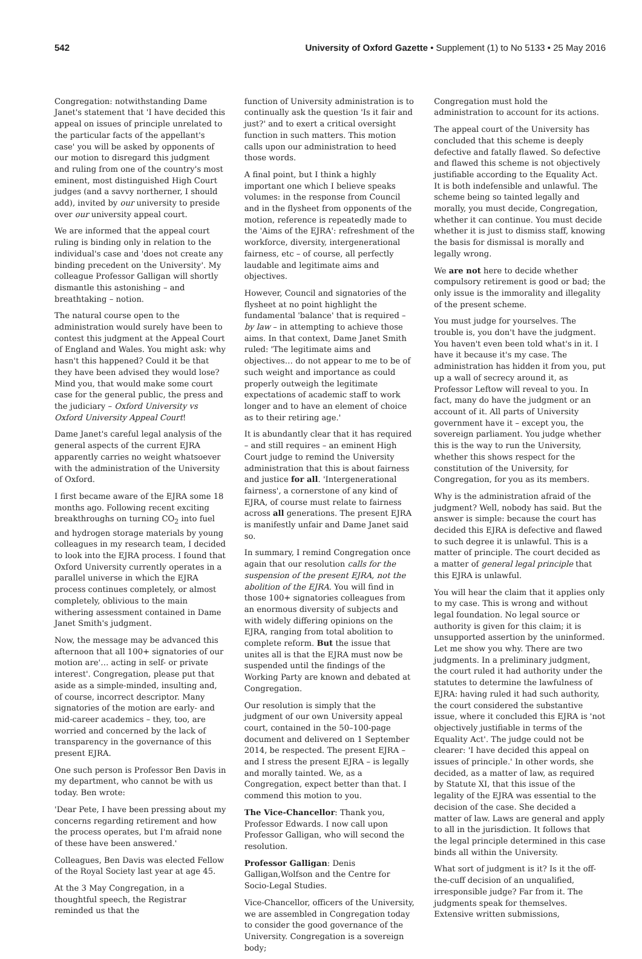542 University of Oxford Gazette • Supplement (1) to No 5133 • 25 May 2016
Congregation: notwithstanding Dame Janet's statement that 'I have decided this appeal on issues of principle unrelated to the particular facts of the appellant's case' you will be asked by opponents of our motion to disregard this judgment and ruling from one of the country's most eminent, most distinguished High Court judges (and a savvy northerner, I should add), invited by our university to preside over our university appeal court.
We are informed that the appeal court ruling is binding only in relation to the individual's case and 'does not create any binding precedent on the University'. My colleague Professor Galligan will shortly dismantle this astonishing – and breathtaking – notion.
The natural course open to the administration would surely have been to contest this judgment at the Appeal Court of England and Wales. You might ask: why hasn't this happened? Could it be that they have been advised they would lose? Mind you, that would make some court case for the general public, the press and the judiciary – Oxford University vs Oxford University Appeal Court!
Dame Janet's careful legal analysis of the general aspects of the current EJRA apparently carries no weight whatsoever with the administration of the University of Oxford.
I first became aware of the EJRA some 18 months ago. Following recent exciting breakthroughs on turning CO<sub>2</sub> into fuel and hydrogen storage materials by young colleagues in my research team, I decided to look into the EJRA process. I found that Oxford University currently operates in a parallel universe in which the EJRA process continues completely, or almost completely, oblivious to the main withering assessment contained in Dame Janet Smith's judgment.
Now, the message may be advanced this afternoon that all 100+ signatories of our motion are'… acting in self- or private interest'. Congregation, please put that aside as a simple-minded, insulting and, of course, incorrect descriptor. Many signatories of the motion are early- and mid-career academics – they, too, are worried and concerned by the lack of transparency in the governance of this present EJRA.
One such person is Professor Ben Davis in my department, who cannot be with us today. Ben wrote:
'Dear Pete, I have been pressing about my concerns regarding retirement and how the process operates, but I'm afraid none of these have been answered.'
Colleagues, Ben Davis was elected Fellow of the Royal Society last year at age 45.
At the 3 May Congregation, in a thoughtful speech, the Registrar reminded us that the
function of University administration is to continually ask the question 'Is it fair and just?' and to exert a critical oversight function in such matters. This motion calls upon our administration to heed those words.
A final point, but I think a highly important one which I believe speaks volumes: in the response from Council and in the flysheet from opponents of the motion, reference is repeatedly made to the 'Aims of the EJRA': refreshment of the workforce, diversity, intergenerational fairness, etc – of course, all perfectly laudable and legitimate aims and objectives.
However, Council and signatories of the flysheet at no point highlight the fundamental 'balance' that is required – by law – in attempting to achieve those aims. In that context, Dame Janet Smith ruled: 'The legitimate aims and objectives… do not appear to me to be of such weight and importance as could properly outweigh the legitimate expectations of academic staff to work longer and to have an element of choice as to their retiring age.'
It is abundantly clear that it has required – and still requires – an eminent High Court judge to remind the University administration that this is about fairness and justice for all. 'Intergenerational fairness', a cornerstone of any kind of EJRA, of course must relate to fairness across all generations. The present EJRA is manifestly unfair and Dame Janet said so.
In summary, I remind Congregation once again that our resolution calls for the suspension of the present EJRA, not the abolition of the EJRA. You will find in those 100+ signatories colleagues from an enormous diversity of subjects and with widely differing opinions on the EJRA, ranging from total abolition to complete reform. But the issue that unites all is that the EJRA must now be suspended until the findings of the Working Party are known and debated at Congregation.
Our resolution is simply that the judgment of our own University appeal court, contained in the 50–100-page document and delivered on 1 September 2014, be respected. The present EJRA – and I stress the present EJRA – is legally and morally tainted. We, as a Congregation, expect better than that. I commend this motion to you.
The Vice-Chancellor: Thank you, Professor Edwards. I now call upon Professor Galligan, who will second the resolution.
Professor Galligan: Denis Galligan,Wolfson and the Centre for Socio-Legal Studies.
Vice-Chancellor, officers of the University, we are assembled in Congregation today to consider the good governance of the University. Congregation is a sovereign body;
Congregation must hold the administration to account for its actions.
The appeal court of the University has concluded that this scheme is deeply defective and fatally flawed. So defective and flawed this scheme is not objectively justifiable according to the Equality Act. It is both indefensible and unlawful. The scheme being so tainted legally and morally, you must decide, Congregation, whether it can continue. You must decide whether it is just to dismiss staff, knowing the basis for dismissal is morally and legally wrong.
We are not here to decide whether compulsory retirement is good or bad; the only issue is the immorality and illegality of the present scheme.
You must judge for yourselves. The trouble is, you don't have the judgment. You haven't even been told what's in it. I have it because it's my case. The administration has hidden it from you, put up a wall of secrecy around it, as Professor Leftow will reveal to you. In fact, many do have the judgment or an account of it. All parts of University government have it – except you, the sovereign parliament. You judge whether this is the way to run the University, whether this shows respect for the constitution of the University, for Congregation, for you as its members.
Why is the administration afraid of the judgment? Well, nobody has said. But the answer is simple: because the court has decided this EJRA is defective and flawed to such degree it is unlawful. This is a matter of principle. The court decided as a matter of general legal principle that this EJRA is unlawful.
You will hear the claim that it applies only to my case. This is wrong and without legal foundation. No legal source or authority is given for this claim; it is unsupported assertion by the uninformed. Let me show you why. There are two judgments. In a preliminary judgment, the court ruled it had authority under the statutes to determine the lawfulness of EJRA: having ruled it had such authority, the court considered the substantive issue, where it concluded this EJRA is 'not objectively justifiable in terms of the Equality Act'. The judge could not be clearer: 'I have decided this appeal on issues of principle.' In other words, she decided, as a matter of law, as required by Statute XI, that this issue of the legality of the EJRA was essential to the decision of the case. She decided a matter of law. Laws are general and apply to all in the jurisdiction. It follows that the legal principle determined in this case binds all within the University.
What sort of judgment is it? Is it the off-the-cuff decision of an unqualified, irresponsible judge? Far from it. The judgments speak for themselves. Extensive written submissions,